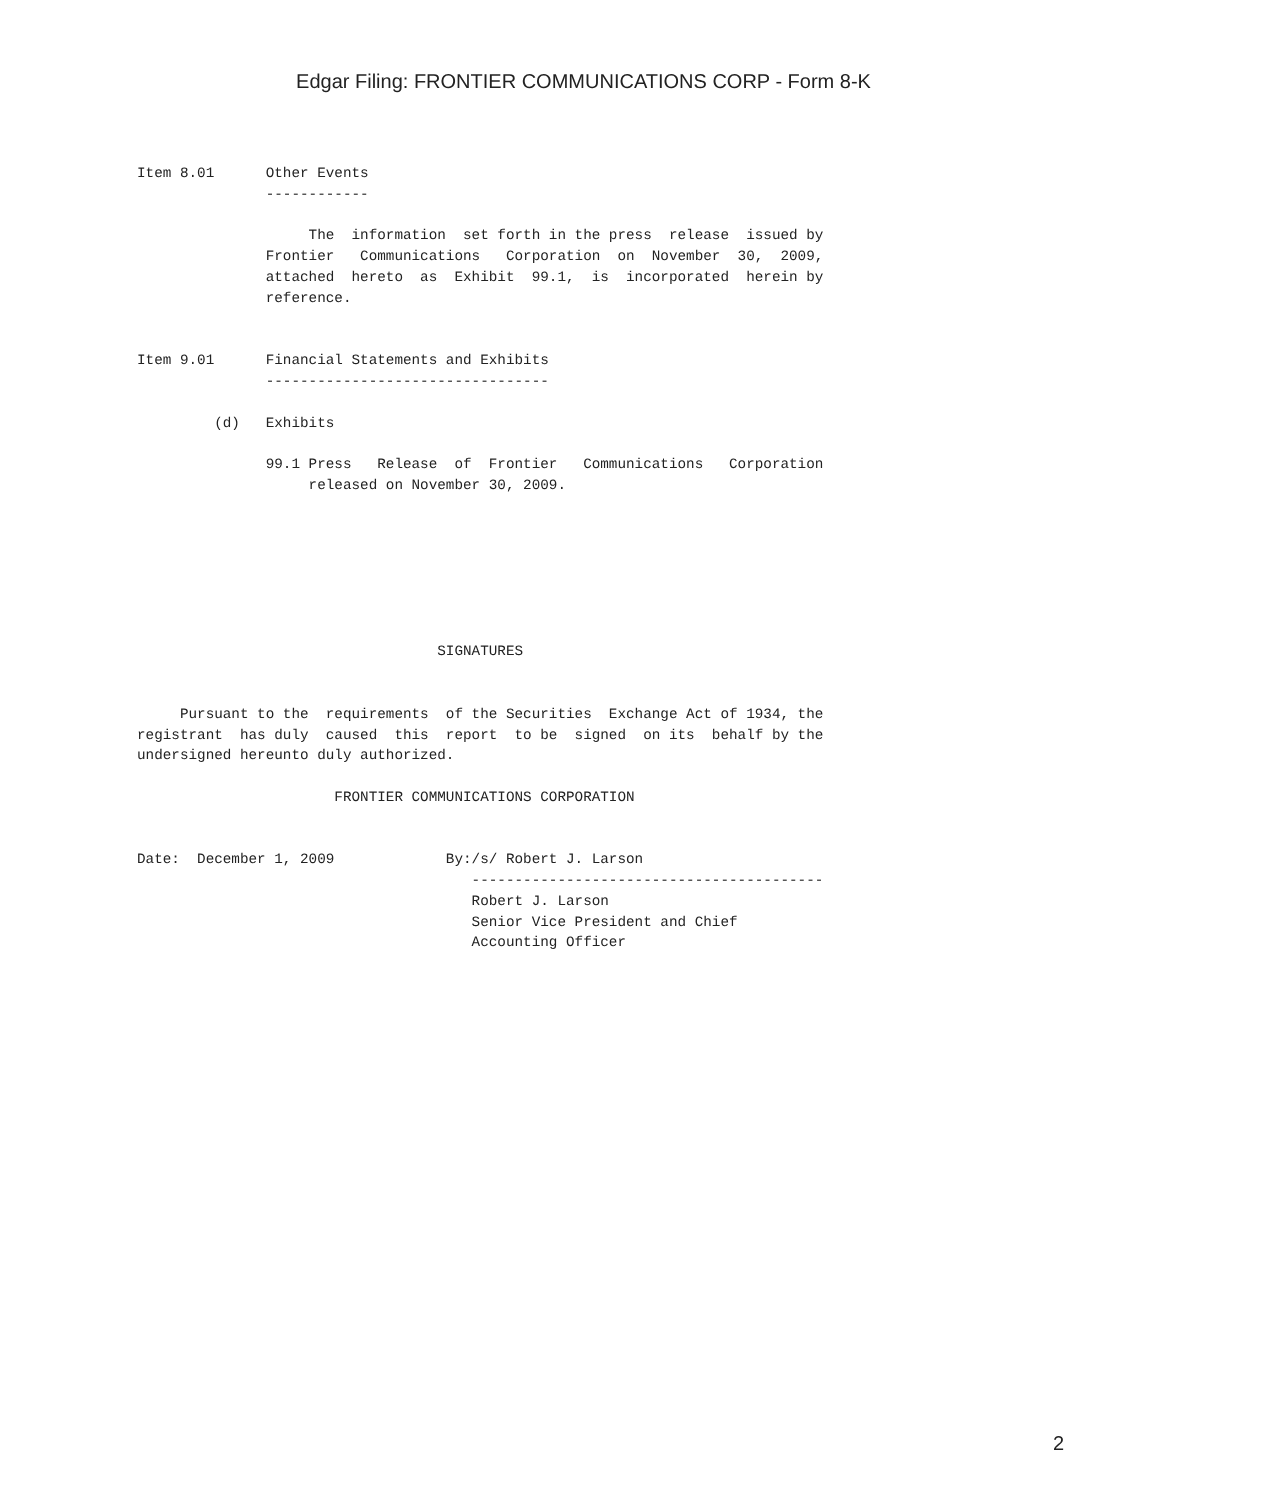Edgar Filing: FRONTIER COMMUNICATIONS CORP - Form 8-K
Item 8.01      Other Events
               ------------

                    The  information  set forth in the press  release  issued by
               Frontier   Communications   Corporation  on  November  30,  2009,
               attached  hereto  as  Exhibit  99.1,  is  incorporated  herein by
               reference.


Item 9.01      Financial Statements and Exhibits
               ---------------------------------

         (d)   Exhibits

               99.1 Press   Release  of  Frontier   Communications   Corporation
                    released on November 30, 2009.







                                   SIGNATURES


     Pursuant to the  requirements  of the Securities  Exchange Act of 1934, the
registrant  has duly  caused  this  report  to be  signed  on its  behalf by the
undersigned hereunto duly authorized.

                       FRONTIER COMMUNICATIONS CORPORATION


Date:  December 1, 2009             By:/s/ Robert J. Larson
                                       -----------------------------------------
                                       Robert J. Larson
                                       Senior Vice President and Chief
                                       Accounting Officer
2